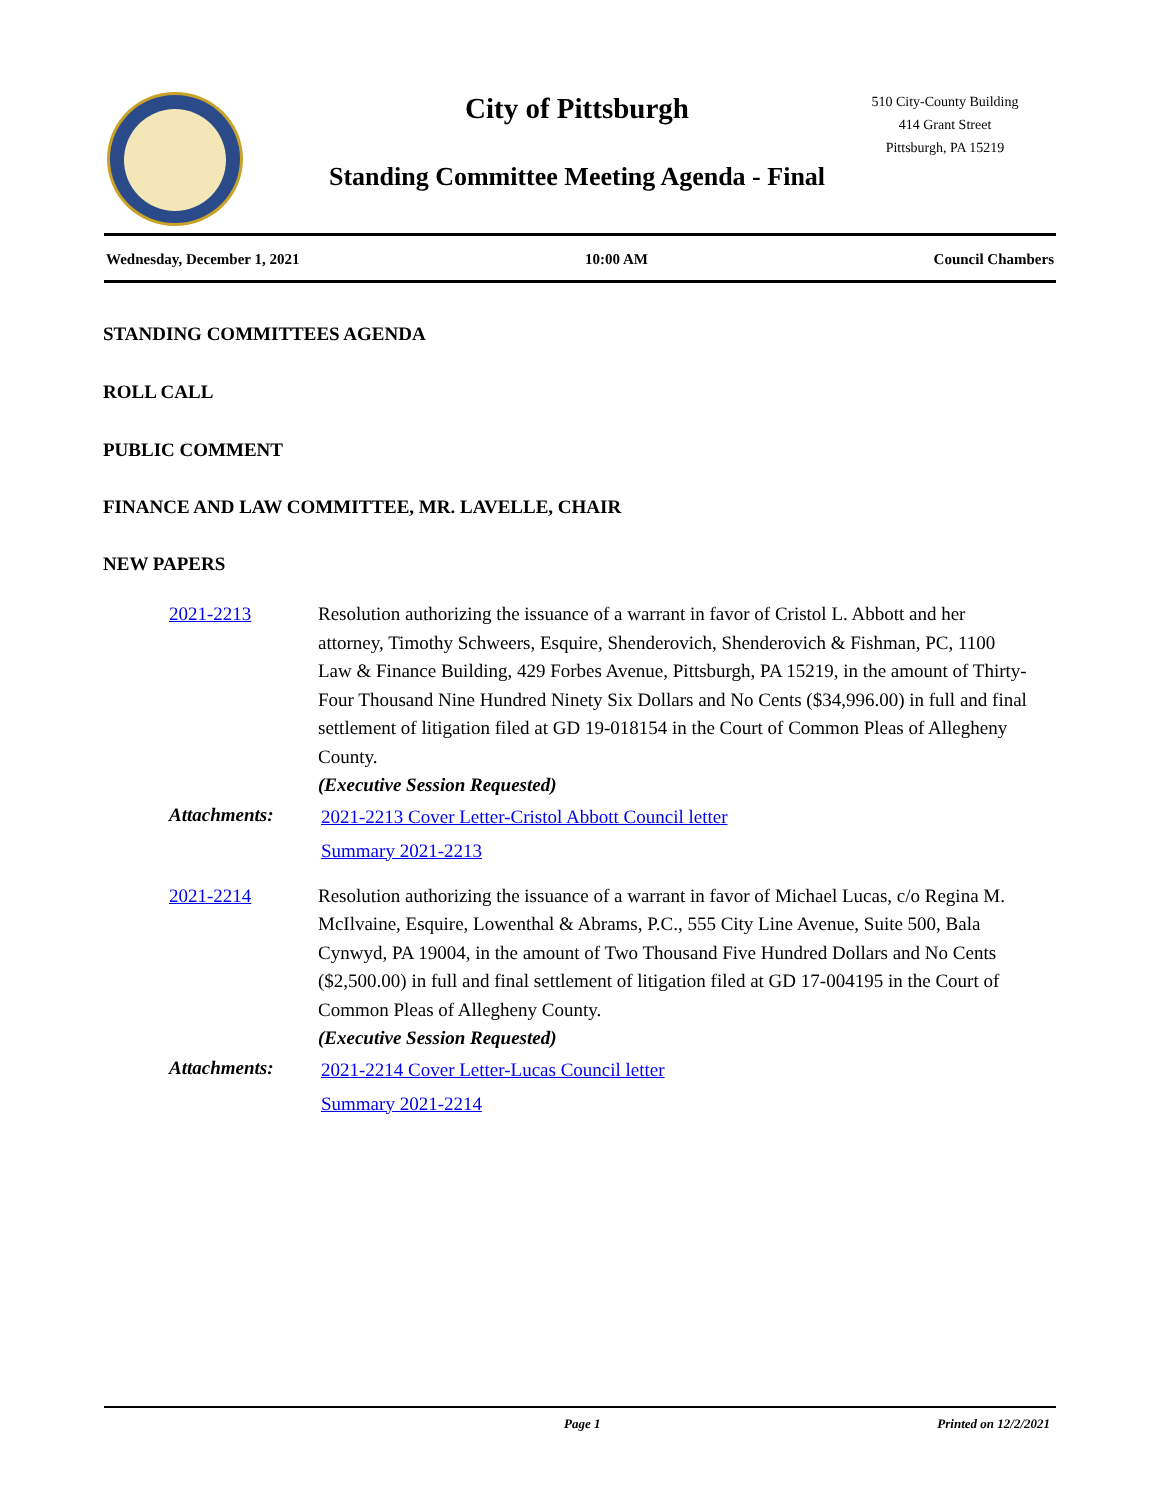City of Pittsburgh
Standing Committee Meeting Agenda - Final
510 City-County Building
414 Grant Street
Pittsburgh, PA 15219
Wednesday, December 1, 2021 10:00 AM Council Chambers
STANDING COMMITTEES AGENDA
ROLL CALL
PUBLIC COMMENT
FINANCE AND LAW COMMITTEE, MR. LAVELLE, CHAIR
NEW PAPERS
2021-2213 Resolution authorizing the issuance of a warrant in favor of Cristol L. Abbott and her attorney, Timothy Schweers, Esquire, Shenderovich, Shenderovich & Fishman, PC, 1100 Law & Finance Building, 429 Forbes Avenue, Pittsburgh, PA 15219, in the amount of Thirty-Four Thousand Nine Hundred Ninety Six Dollars and No Cents ($34,996.00) in full and final settlement of litigation filed at GD 19-018154 in the Court of Common Pleas of Allegheny County.
(Executive Session Requested)
Attachments:
2021-2213 Cover Letter-Cristol Abbott Council letter
Summary 2021-2213
2021-2214 Resolution authorizing the issuance of a warrant in favor of Michael Lucas, c/o Regina M. McIlvaine, Esquire, Lowenthal & Abrams, P.C., 555 City Line Avenue, Suite 500, Bala Cynwyd, PA 19004, in the amount of Two Thousand Five Hundred Dollars and No Cents ($2,500.00) in full and final settlement of litigation filed at GD 17-004195 in the Court of Common Pleas of Allegheny County.
(Executive Session Requested)
Attachments:
2021-2214 Cover Letter-Lucas Council letter
Summary 2021-2214
Page 1 Printed on 12/2/2021